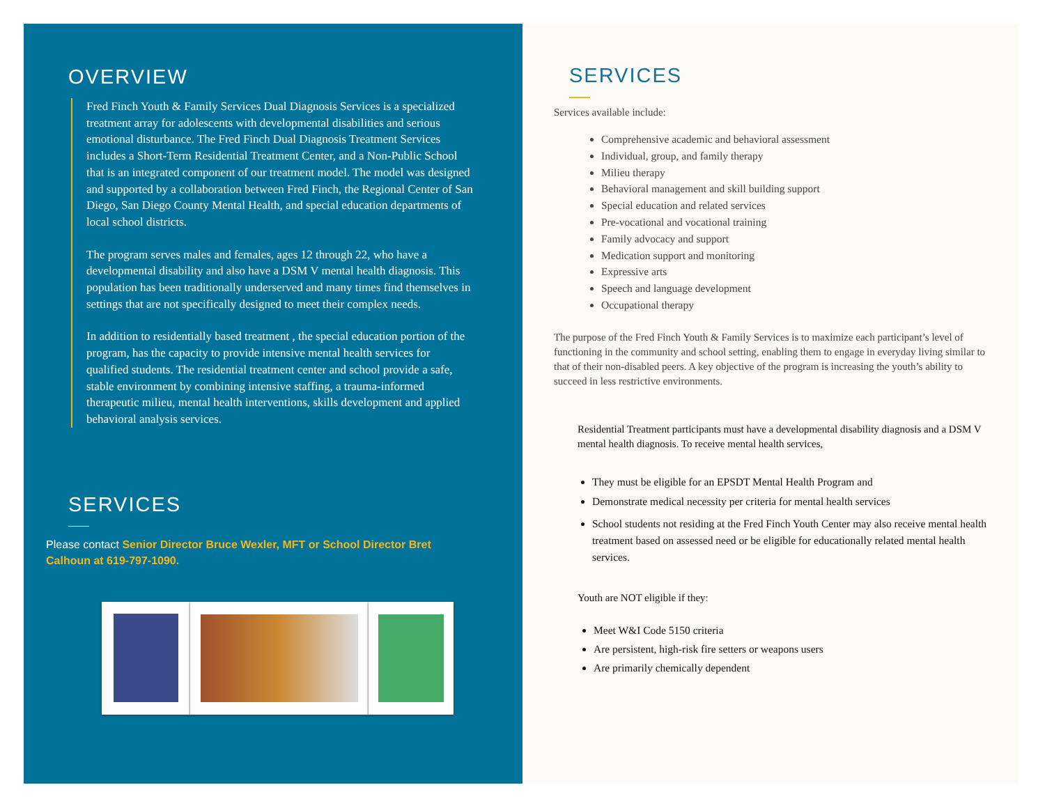OVERVIEW
Fred Finch Youth & Family Services Dual Diagnosis Services is a specialized treatment array for adolescents with developmental disabilities and serious emotional disturbance. The Fred Finch Dual Diagnosis Treatment Services includes a Short-Term Residential Treatment Center, and a Non-Public School that is an integrated component of our treatment model. The model was designed and supported by a collaboration between Fred Finch, the Regional Center of San Diego, San Diego County Mental Health, and special education departments of local school districts.
The program serves males and females, ages 12 through 22, who have a developmental disability and also have a DSM V mental health diagnosis. This population has been traditionally underserved and many times find themselves in settings that are not specifically designed to meet their complex needs.
In addition to residentially based treatment , the special education portion of the program, has the capacity to provide intensive mental health services for qualified students. The residential treatment center and school provide a safe, stable environment by combining intensive staffing, a trauma-informed therapeutic milieu, mental health interventions, skills development and applied behavioral analysis services.
SERVICES
Please contact Senior Director Bruce Wexler, MFT or School Director Bret Calhoun at 619-797-1090.
SERVICES
Services available include:
Comprehensive academic and behavioral assessment
Individual, group, and family therapy
Milieu therapy
Behavioral management and skill building support
Special education and related services
Pre-vocational and vocational training
Family advocacy and support
Medication support and monitoring
Expressive arts
Speech and language development
Occupational therapy
The purpose of the Fred Finch Youth & Family Services is to maximize each participant’s level of functioning in the community and school setting, enabling them to engage in everyday living similar to that of their non-disabled peers. A key objective of the program is increasing the youth’s ability to succeed in less restrictive environments.
Residential Treatment participants must have a developmental disability diagnosis and a DSM V mental health diagnosis. To receive mental health services,
They must be eligible for an EPSDT Mental Health Program and
Demonstrate medical necessity per criteria for mental health services
School students not residing at the Fred Finch Youth Center may also receive mental health treatment based on assessed need or be eligible for educationally related mental health services.
Youth are NOT eligible if they:
Meet W&I Code 5150 criteria
Are persistent, high-risk fire setters or weapons users
Are primarily chemically dependent